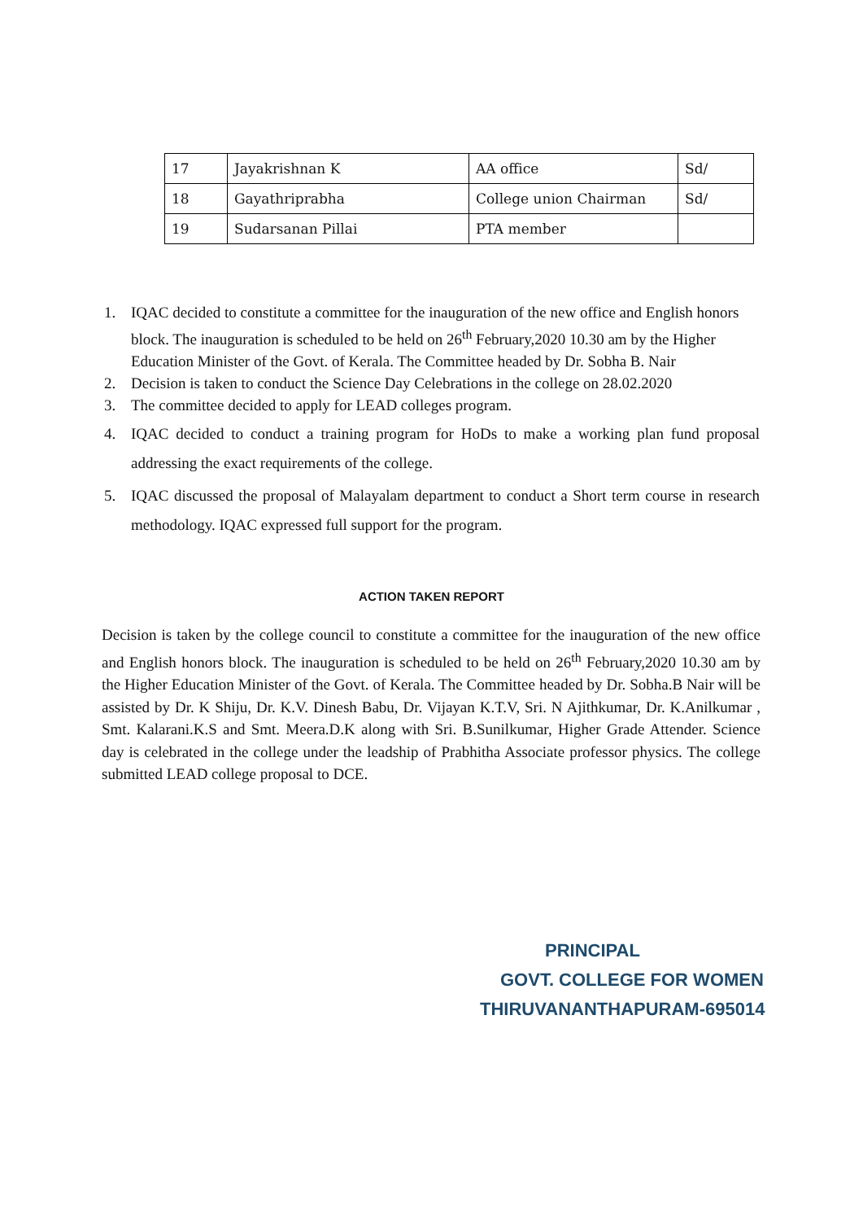| 17 | Jayakrishnan K | AA office | Sd/ |
| 18 | Gayathriprabha | College union Chairman | Sd/ |
| 19 | Sudarsanan Pillai | PTA member | |
1. IQAC decided to constitute a committee for the inauguration of the new office and English honors block. The inauguration is scheduled to be held on 26<sup>th</sup> February,2020 10.30 am by the Higher Education Minister of the Govt. of Kerala. The Committee headed by Dr. Sobha B. Nair
2. Decision is taken to conduct the Science Day Celebrations in the college on 28.02.2020
3. The committee decided to apply for LEAD colleges program.
4. IQAC decided to conduct a training program for HoDs to make a working plan fund proposal addressing the exact requirements of the college.
5. IQAC discussed the proposal of Malayalam department to conduct a Short term course in research methodology. IQAC expressed full support for the program.
ACTION TAKEN REPORT
Decision is taken by the college council to constitute a committee for the inauguration of the new office and English honors block. The inauguration is scheduled to be held on 26<sup>th</sup> February,2020 10.30 am by the Higher Education Minister of the Govt. of Kerala. The Committee headed by Dr. Sobha.B Nair will be assisted by Dr. K Shiju, Dr. K.V. Dinesh Babu, Dr. Vijayan K.T.V, Sri. N Ajithkumar, Dr. K.Anilkumar , Smt. Kalarani.K.S and Smt. Meera.D.K along with Sri. B.Sunilkumar, Higher Grade Attender. Science day is celebrated in the college under the leadship of Prabhitha Associate professor physics. The college submitted LEAD college proposal to DCE.
PRINCIPAL
GOVT. COLLEGE FOR WOMEN
THIRUVANANTHAPURAM-695014